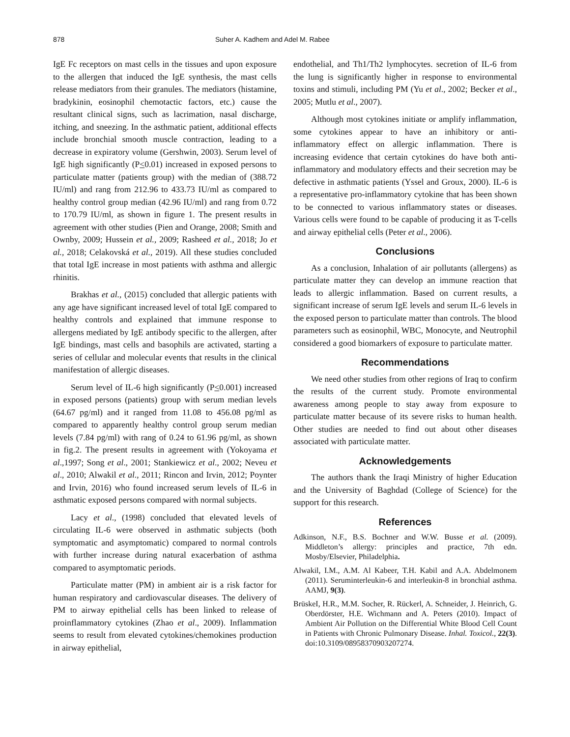878 Suher A. Kadhem and Adel M. Rabee
IgE Fc receptors on mast cells in the tissues and upon exposure to the allergen that induced the IgE synthesis, the mast cells release mediators from their granules. The mediators (histamine, bradykinin, eosinophil chemotactic factors, etc.) cause the resultant clinical signs, such as lacrimation, nasal discharge, itching, and sneezing. In the asthmatic patient, additional effects include bronchial smooth muscle contraction, leading to a decrease in expiratory volume (Gershwin, 2003). Serum level of IgE high significantly (P<0.01) increased in exposed persons to particulate matter (patients group) with the median of (388.72 IU/ml) and rang from 212.96 to 433.73 IU/ml as compared to healthy control group median (42.96 IU/ml) and rang from 0.72 to 170.79 IU/ml, as shown in figure 1. The present results in agreement with other studies (Pien and Orange, 2008; Smith and Ownby, 2009; Hussein et al., 2009; Rasheed et al., 2018; Jo et al., 2018; Celakovská et al., 2019). All these studies concluded that total IgE increase in most patients with asthma and allergic rhinitis.
Brakhas et al., (2015) concluded that allergic patients with any age have significant increased level of total IgE compared to healthy controls and explained that immune response to allergens mediated by IgE antibody specific to the allergen, after IgE bindings, mast cells and basophils are activated, starting a series of cellular and molecular events that results in the clinical manifestation of allergic diseases.
Serum level of IL-6 high significantly (P<0.001) increased in exposed persons (patients) group with serum median levels (64.67 pg/ml) and it ranged from 11.08 to 456.08 pg/ml as compared to apparently healthy control group serum median levels (7.84 pg/ml) with rang of 0.24 to 61.96 pg/ml, as shown in fig.2. The present results in agreement with (Yokoyama et al.,1997; Song et al., 2001; Stankiewicz et al., 2002; Neveu et al., 2010; Alwakil et al., 2011; Rincon and Irvin, 2012; Poynter and Irvin, 2016) who found increased serum levels of IL-6 in asthmatic exposed persons compared with normal subjects.
Lacy et al., (1998) concluded that elevated levels of circulating IL-6 were observed in asthmatic subjects (both symptomatic and asymptomatic) compared to normal controls with further increase during natural exacerbation of asthma compared to asymptomatic periods.
Particulate matter (PM) in ambient air is a risk factor for human respiratory and cardiovascular diseases. The delivery of PM to airway epithelial cells has been linked to release of proinflammatory cytokines (Zhao et al., 2009). Inflammation seems to result from elevated cytokines/chemokines production in airway epithelial,
endothelial, and Th1/Th2 lymphocytes. secretion of IL-6 from the lung is significantly higher in response to environmental toxins and stimuli, including PM (Yu et al., 2002; Becker et al., 2005; Mutlu et al., 2007).
Although most cytokines initiate or amplify inflammation, some cytokines appear to have an inhibitory or anti-inflammatory effect on allergic inflammation. There is increasing evidence that certain cytokines do have both anti-inflammatory and modulatory effects and their secretion may be defective in asthmatic patients (Yssel and Groux, 2000). IL-6 is a representative pro-inflammatory cytokine that has been shown to be connected to various inflammatory states or diseases. Various cells were found to be capable of producing it as T-cells and airway epithelial cells (Peter et al., 2006).
Conclusions
As a conclusion, Inhalation of air pollutants (allergens) as particulate matter they can develop an immune reaction that leads to allergic inflammation. Based on current results, a significant increase of serum IgE levels and serum IL-6 levels in the exposed person to particulate matter than controls. The blood parameters such as eosinophil, WBC, Monocyte, and Neutrophil considered a good biomarkers of exposure to particulate matter.
Recommendations
We need other studies from other regions of Iraq to confirm the results of the current study. Promote environmental awareness among people to stay away from exposure to particulate matter because of its severe risks to human health. Other studies are needed to find out about other diseases associated with particulate matter.
Acknowledgements
The authors thank the Iraqi Ministry of higher Education and the University of Baghdad (College of Science) for the support for this research.
References
Adkinson, N.F., B.S. Bochner and W.W. Busse et al. (2009). Middleton’s allergy: principles and practice, 7th edn. Mosby/Elsevier, Philadelphia.
Alwakil, I.M., A.M. Al Kabeer, T.H. Kabil and A.A. Abdelmonem (2011). Seruminterleukin-6 and interleukin-8 in bronchial asthma. AAMJ, 9(3).
BrüskeI, H.R., M.M. Socher, R. Rückerl, A. Schneider, J. Heinrich, G. Oberdörster, H.E. Wichmann and A. Peters (2010). Impact of Ambient Air Pollution on the Differential White Blood Cell Count in Patients with Chronic Pulmonary Disease. Inhal. Toxicol., 22(3). doi:10.3109/08958370903207274.